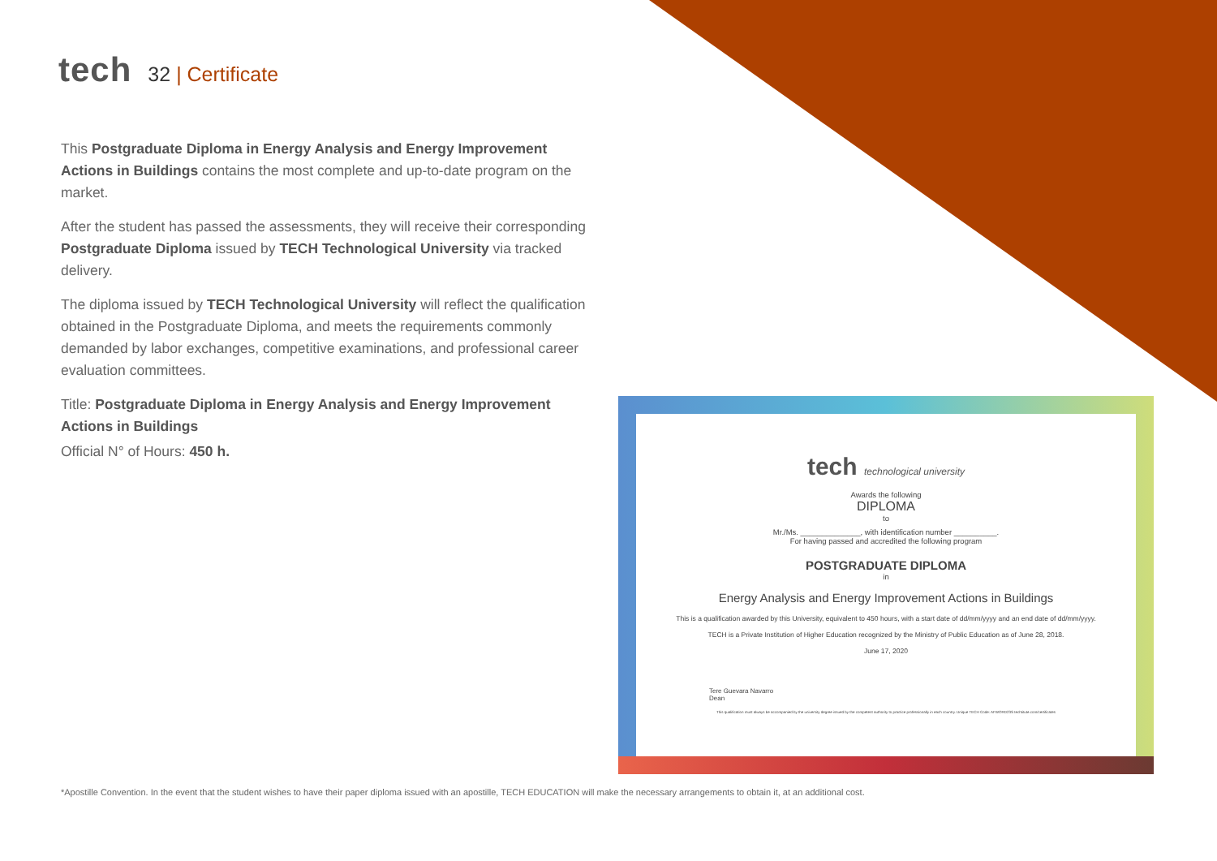tech
32 | Certificate
This Postgraduate Diploma in Energy Analysis and Energy Improvement Actions in Buildings contains the most complete and up-to-date program on the market.
After the student has passed the assessments, they will receive their corresponding Postgraduate Diploma issued by TECH Technological University via tracked delivery.
The diploma issued by TECH Technological University will reflect the qualification obtained in the Postgraduate Diploma, and meets the requirements commonly demanded by labor exchanges, competitive examinations, and professional career evaluation committees.
Title: Postgraduate Diploma in Energy Analysis and Energy Improvement Actions in Buildings
Official N° of Hours: 450 h.
tech technological university
Awards the following
DIPLOMA
to
Mr./Ms. ______________, with identification number __________.
For having passed and accredited the following program
POSTGRADUATE DIPLOMA
in
Energy Analysis and Energy Improvement Actions in Buildings
This is a qualification awarded by this University, equivalent to 450 hours, with a start date of dd/mm/yyyy and an end date of dd/mm/yyyy.
TECH is a Private Institution of Higher Education recognized by the Ministry of Public Education as of June 28, 2018.
June 17, 2020
Tere Guevara Navarro
Dean
This qualification must always be accompanied by the university degree issued by the competent authority to practice professionally in each country. Unique TECH Code: AFWORD23S techtitute.com/certificates
*Apostille Convention. In the event that the student wishes to have their paper diploma issued with an apostille, TECH EDUCATION will make the necessary arrangements to obtain it, at an additional cost.